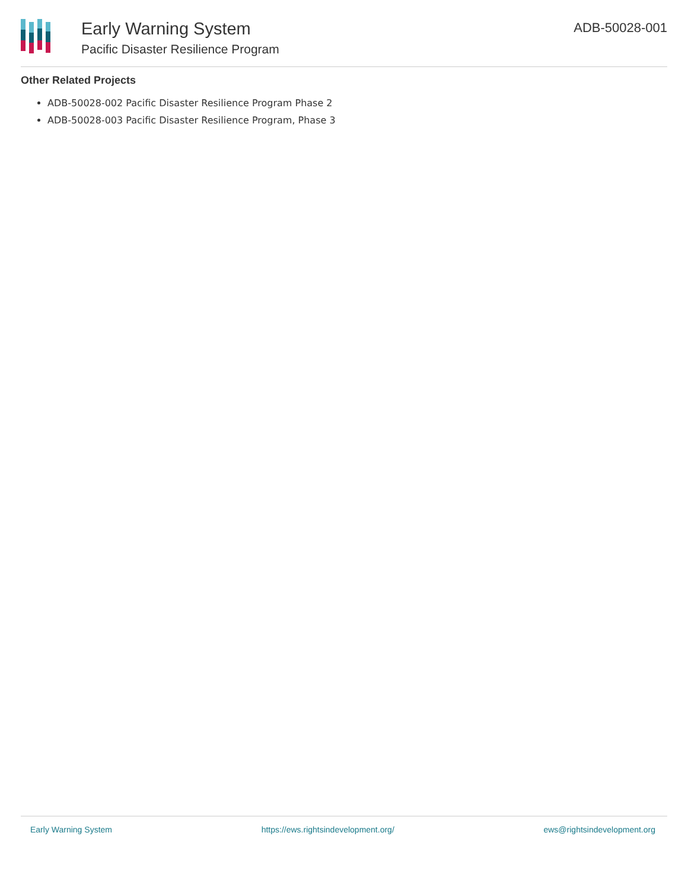Early Warning System
Pacific Disaster Resilience Program
ADB-50028-001
Other Related Projects
ADB-50028-002 Pacific Disaster Resilience Program Phase 2
ADB-50028-003 Pacific Disaster Resilience Program, Phase 3
Early Warning System https://ews.rightsindevelopment.org/ ews@rightsindevelopment.org